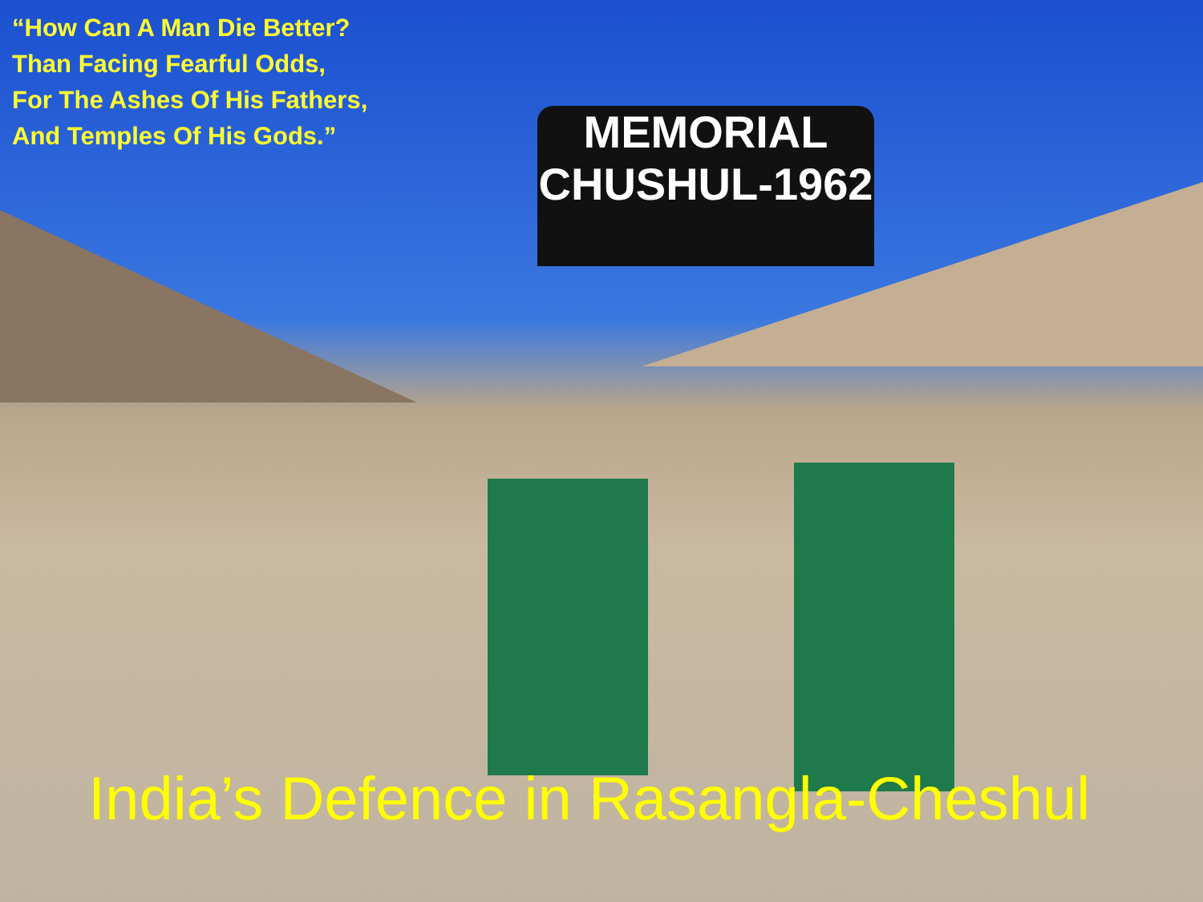“How Can A Man Die Better?
Than Facing Fearful Odds,
For The Ashes Of His Fathers,
And Temples Of His Gods.”
MEMORIAL
CHUSHUL-1962
India’s Defence in Rasangla-Cheshul